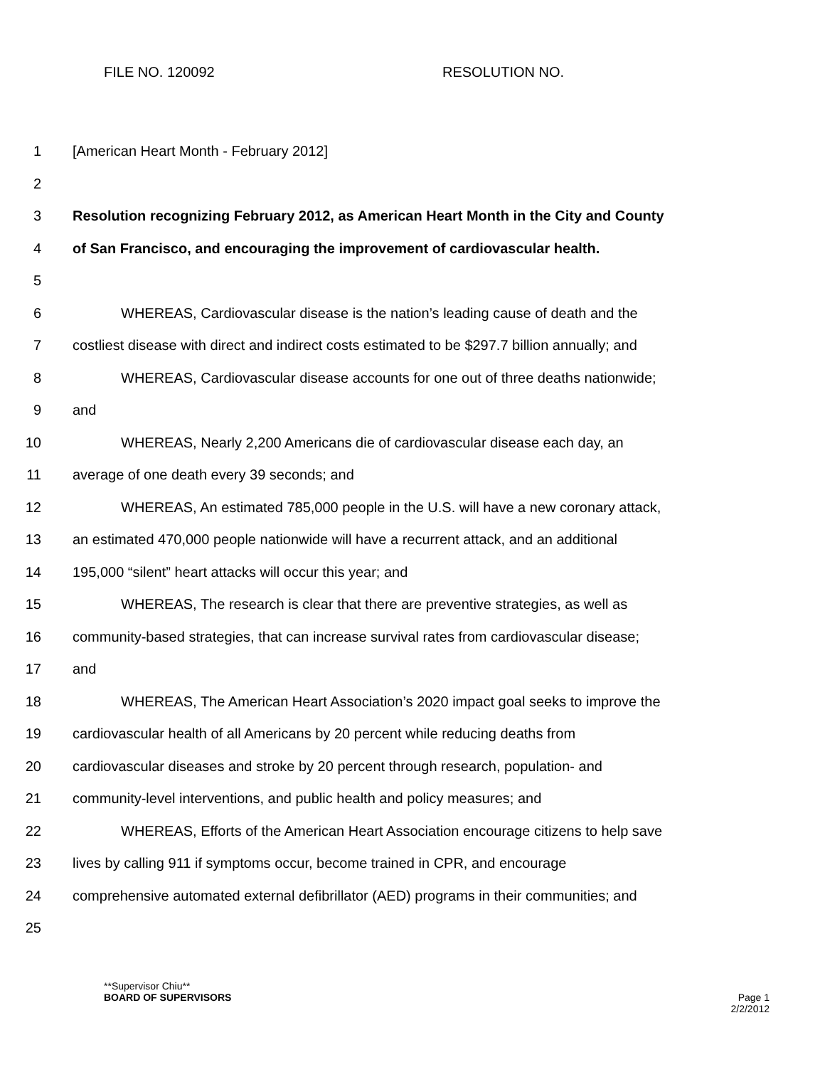FILE NO. 120092 RESOLUTION NO.
1 [American Heart Month - February 2012]
2
3 Resolution recognizing February 2012, as American Heart Month in the City and County
4 of San Francisco, and encouraging the improvement of cardiovascular health.
5
6 WHEREAS, Cardiovascular disease is the nation’s leading cause of death and the
7 costliest disease with direct and indirect costs estimated to be $297.7 billion annually; and
8 WHEREAS, Cardiovascular disease accounts for one out of three deaths nationwide;
9 and
10 WHEREAS, Nearly 2,200 Americans die of cardiovascular disease each day, an
11 average of one death every 39 seconds; and
12 WHEREAS, An estimated 785,000 people in the U.S. will have a new coronary attack,
13 an estimated 470,000 people nationwide will have a recurrent attack, and an additional
14 195,000 “silent” heart attacks will occur this year; and
15 WHEREAS, The research is clear that there are preventive strategies, as well as
16 community-based strategies, that can increase survival rates from cardiovascular disease;
17 and
18 WHEREAS, The American Heart Association’s 2020 impact goal seeks to improve the
19 cardiovascular health of all Americans by 20 percent while reducing deaths from
20 cardiovascular diseases and stroke by 20 percent through research, population- and
21 community-level interventions, and public health and policy measures; and
22 WHEREAS, Efforts of the American Heart Association encourage citizens to help save
23 lives by calling 911 if symptoms occur, become trained in CPR, and encourage
24 comprehensive automated external defibrillator (AED) programs in their communities; and
25
**Supervisor Chiu**
BOARD OF SUPERVISORS Page 1
2/2/2012